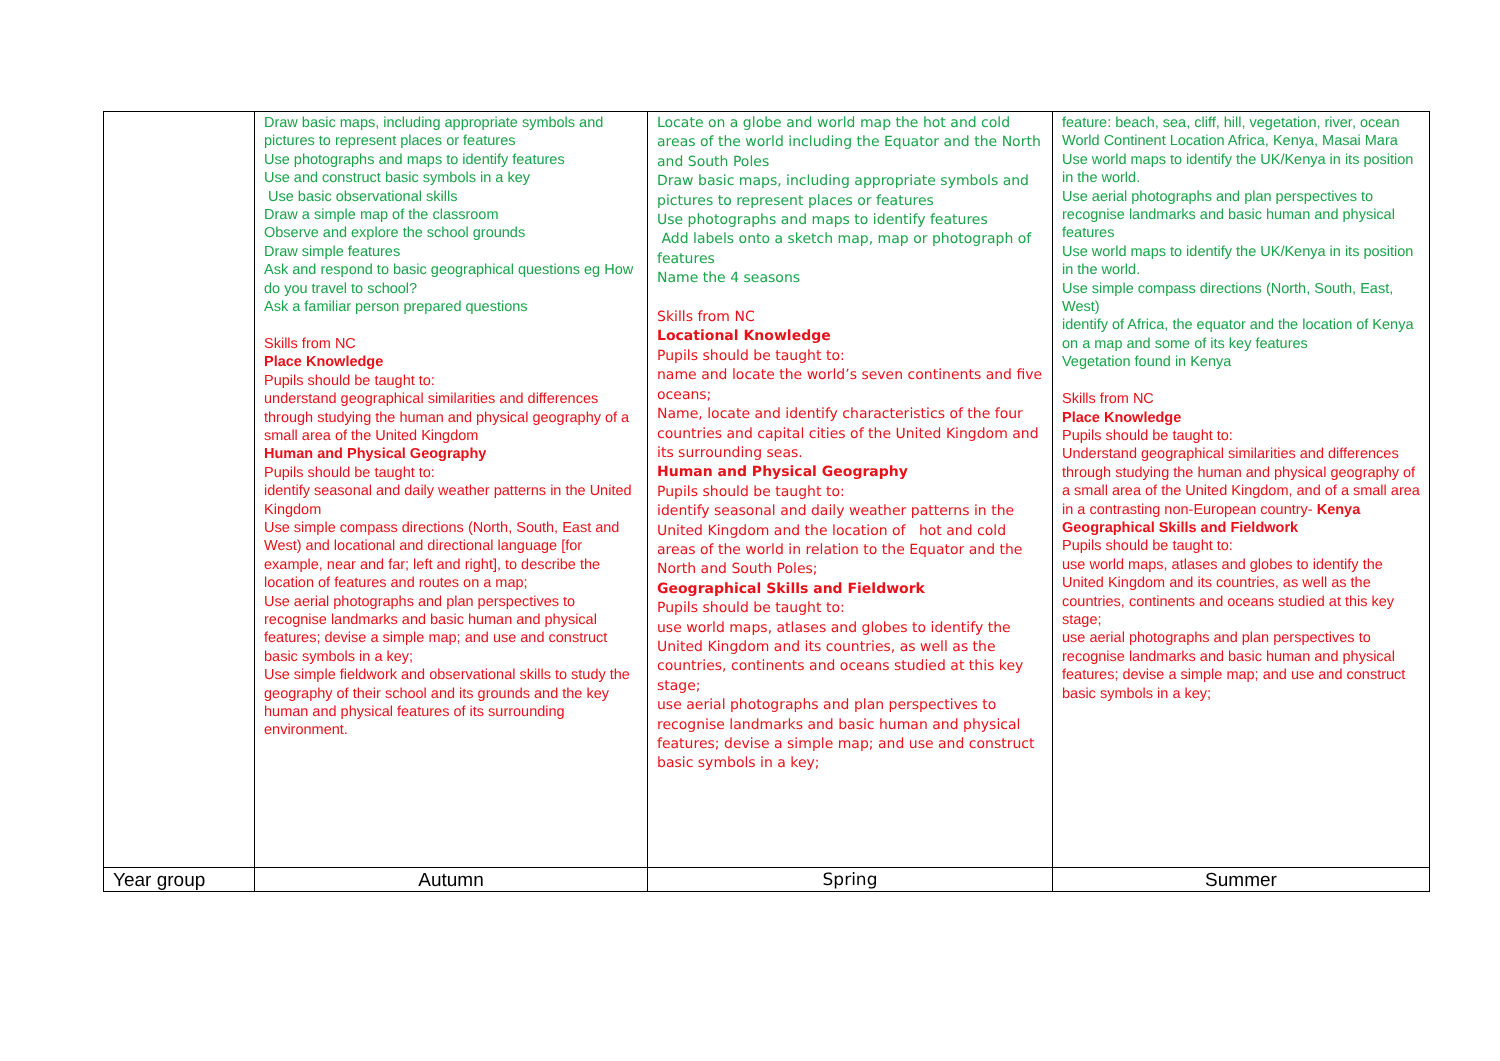| | Draw basic maps, including appropriate symbols and pictures to represent places or features Use photographs and maps to identify features Use and construct basic symbols in a key Use basic observational skills Draw a simple map of the classroom Observe and explore the school grounds Draw simple features Ask and respond to basic geographical questions eg How do you travel to school? Ask a familiar person prepared questions Skills from NC Place Knowledge Pupils should be taught to: understand geographical similarities and differences through studying the human and physical geography of a small area of the United Kingdom Human and Physical Geography Pupils should be taught to: identify seasonal and daily weather patterns in the United Kingdom Use simple compass directions (North, South, East and West) and locational and directional language [for example, near and far; left and right], to describe the location of features and routes on a map; Use aerial photographs and plan perspectives to recognise landmarks and basic human and physical features; devise a simple map; and use and construct basic symbols in a key; Use simple fieldwork and observational skills to study the geography of their school and its grounds and the key human and physical features of its surrounding environment. | Locate on a globe and world map the hot and cold areas of the world including the Equator and the North and South Poles Draw basic maps, including appropriate symbols and pictures to represent places or features Use photographs and maps to identify features Add labels onto a sketch map, map or photograph of features Name the 4 seasons Skills from NC Locational Knowledge Pupils should be taught to: name and locate the world’s seven continents and five oceans; Name, locate and identify characteristics of the four countries and capital cities of the United Kingdom and its surrounding seas. Human and Physical Geography Pupils should be taught to: identify seasonal and daily weather patterns in the United Kingdom and the location of hot and cold areas of the world in relation to the Equator and the North and South Poles; Geographical Skills and Fieldwork Pupils should be taught to: use world maps, atlases and globes to identify the United Kingdom and its countries, as well as the countries, continents and oceans studied at this key stage; use aerial photographs and plan perspectives to recognise landmarks and basic human and physical features; devise a simple map; and use and construct basic symbols in a key; | feature: beach, sea, cliff, hill, vegetation, river, ocean World Continent Location Africa, Kenya, Masai Mara Use world maps to identify the UK/Kenya in its position in the world. Use aerial photographs and plan perspectives to recognise landmarks and basic human and physical features Use world maps to identify the UK/Kenya in its position in the world. Use simple compass directions (North, South, East, West) identify of Africa, the equator and the location of Kenya on a map and some of its key features Vegetation found in Kenya Skills from NC Place Knowledge Pupils should be taught to: Understand geographical similarities and differences through studying the human and physical geography of a small area of the United Kingdom, and of a small area in a contrasting non-European country- Kenya Geographical Skills and Fieldwork Pupils should be taught to: use world maps, atlases and globes to identify the United Kingdom and its countries, as well as the countries, continents and oceans studied at this key stage; use aerial photographs and plan perspectives to recognise landmarks and basic human and physical features; devise a simple map; and use and construct basic symbols in a key; |
| Year group | Autumn | Spring | Summer |